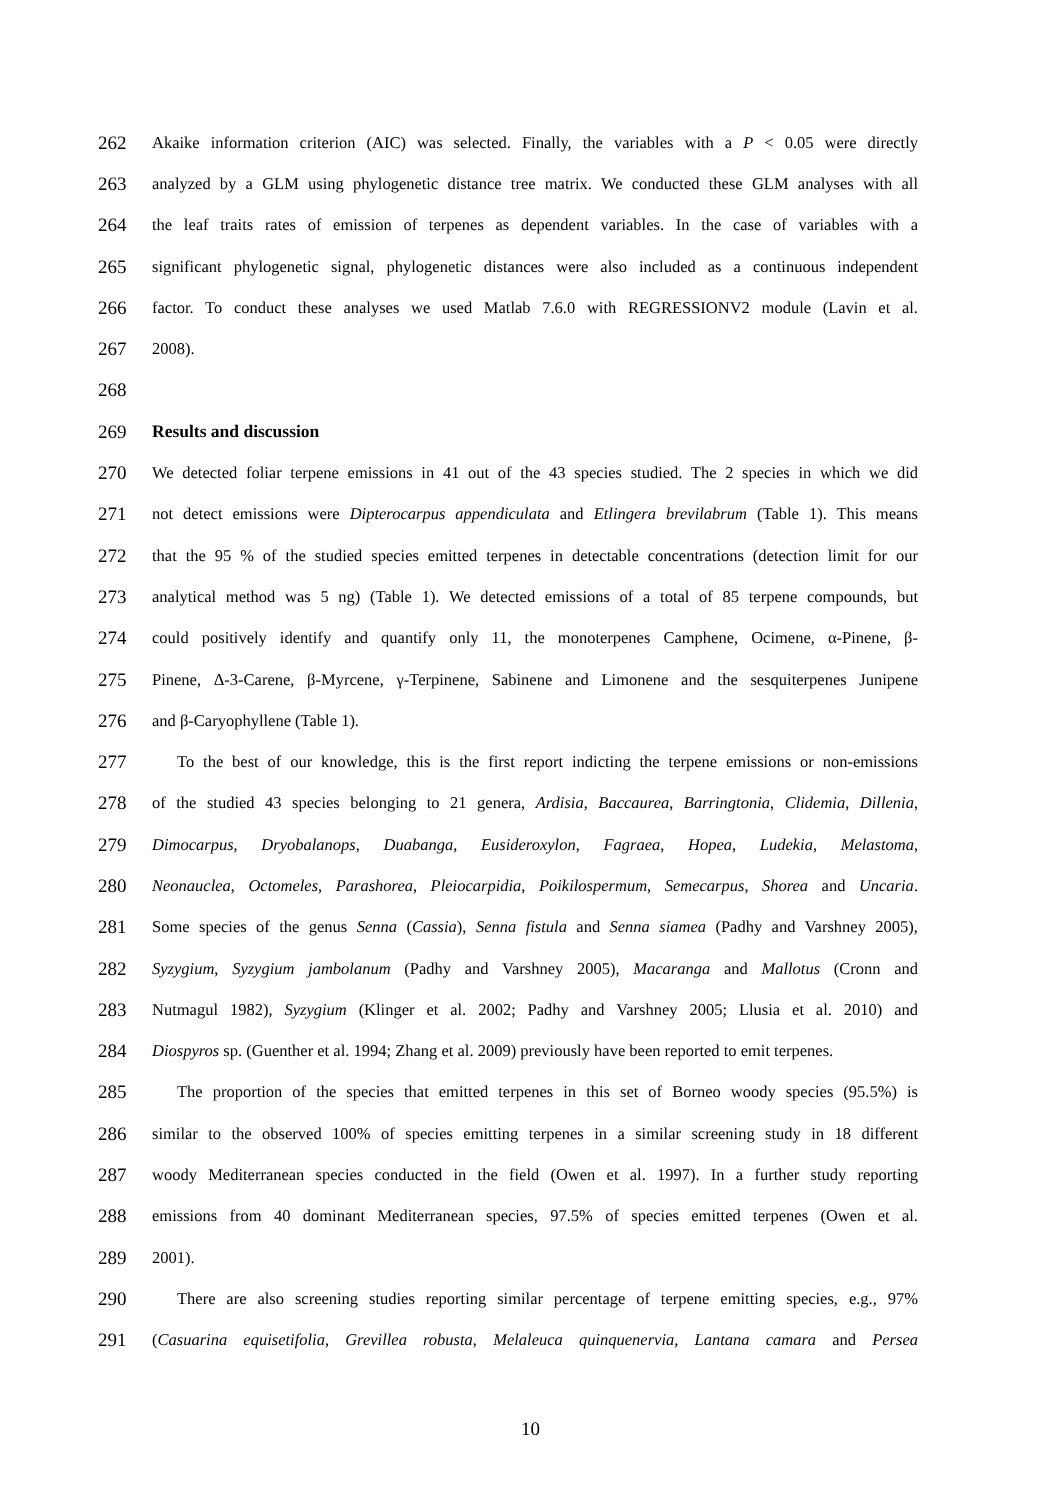262 Akaike information criterion (AIC) was selected. Finally, the variables with a P < 0.05 were directly
263 analyzed by a GLM using phylogenetic distance tree matrix. We conducted these GLM analyses with all
264 the leaf traits rates of emission of terpenes as dependent variables. In the case of variables with a
265 significant phylogenetic signal, phylogenetic distances were also included as a continuous independent
266 factor. To conduct these analyses we used Matlab 7.6.0 with REGRESSIONV2 module (Lavin et al.
267 2008).
268
269 Results and discussion
270 We detected foliar terpene emissions in 41 out of the 43 species studied. The 2 species in which we did
271 not detect emissions were Dipterocarpus appendiculata and Etlingera brevilabrum (Table 1). This means
272 that the 95 % of the studied species emitted terpenes in detectable concentrations (detection limit for our
273 analytical method was 5 ng) (Table 1). We detected emissions of a total of 85 terpene compounds, but
274 could positively identify and quantify only 11, the monoterpenes Camphene, Ocimene, α-Pinene, β-
275 Pinene, Δ-3-Carene, β-Myrcene, γ-Terpinene, Sabinene and Limonene and the sesquiterpenes Junipene
276 and β-Caryophyllene (Table 1).
277 To the best of our knowledge, this is the first report indicting the terpene emissions or non-emissions
278 of the studied 43 species belonging to 21 genera, Ardisia, Baccaurea, Barringtonia, Clidemia, Dillenia,
279 Dimocarpus, Dryobalanops, Duabanga, Eusideroxylon, Fagraea, Hopea, Ludekia, Melastoma,
280 Neonauclea, Octomeles, Parashorea, Pleiocarpidia, Poikilospermum, Semecarpus, Shorea and Uncaria.
281 Some species of the genus Senna (Cassia), Senna fistula and Senna siamea (Padhy and Varshney 2005),
282 Syzygium, Syzygium jambolanum (Padhy and Varshney 2005), Macaranga and Mallotus (Cronn and
283 Nutmagul 1982), Syzygium (Klinger et al. 2002; Padhy and Varshney 2005; Llusia et al. 2010) and
284 Diospyros sp. (Guenther et al. 1994; Zhang et al. 2009) previously have been reported to emit terpenes.
285 The proportion of the species that emitted terpenes in this set of Borneo woody species (95.5%) is
286 similar to the observed 100% of species emitting terpenes in a similar screening study in 18 different
287 woody Mediterranean species conducted in the field (Owen et al. 1997). In a further study reporting
288 emissions from 40 dominant Mediterranean species, 97.5% of species emitted terpenes (Owen et al.
289 2001).
290 There are also screening studies reporting similar percentage of terpene emitting species, e.g., 97%
291 (Casuarina equisetifolia, Grevillea robusta, Melaleuca quinquenervia, Lantana camara and Persea
10